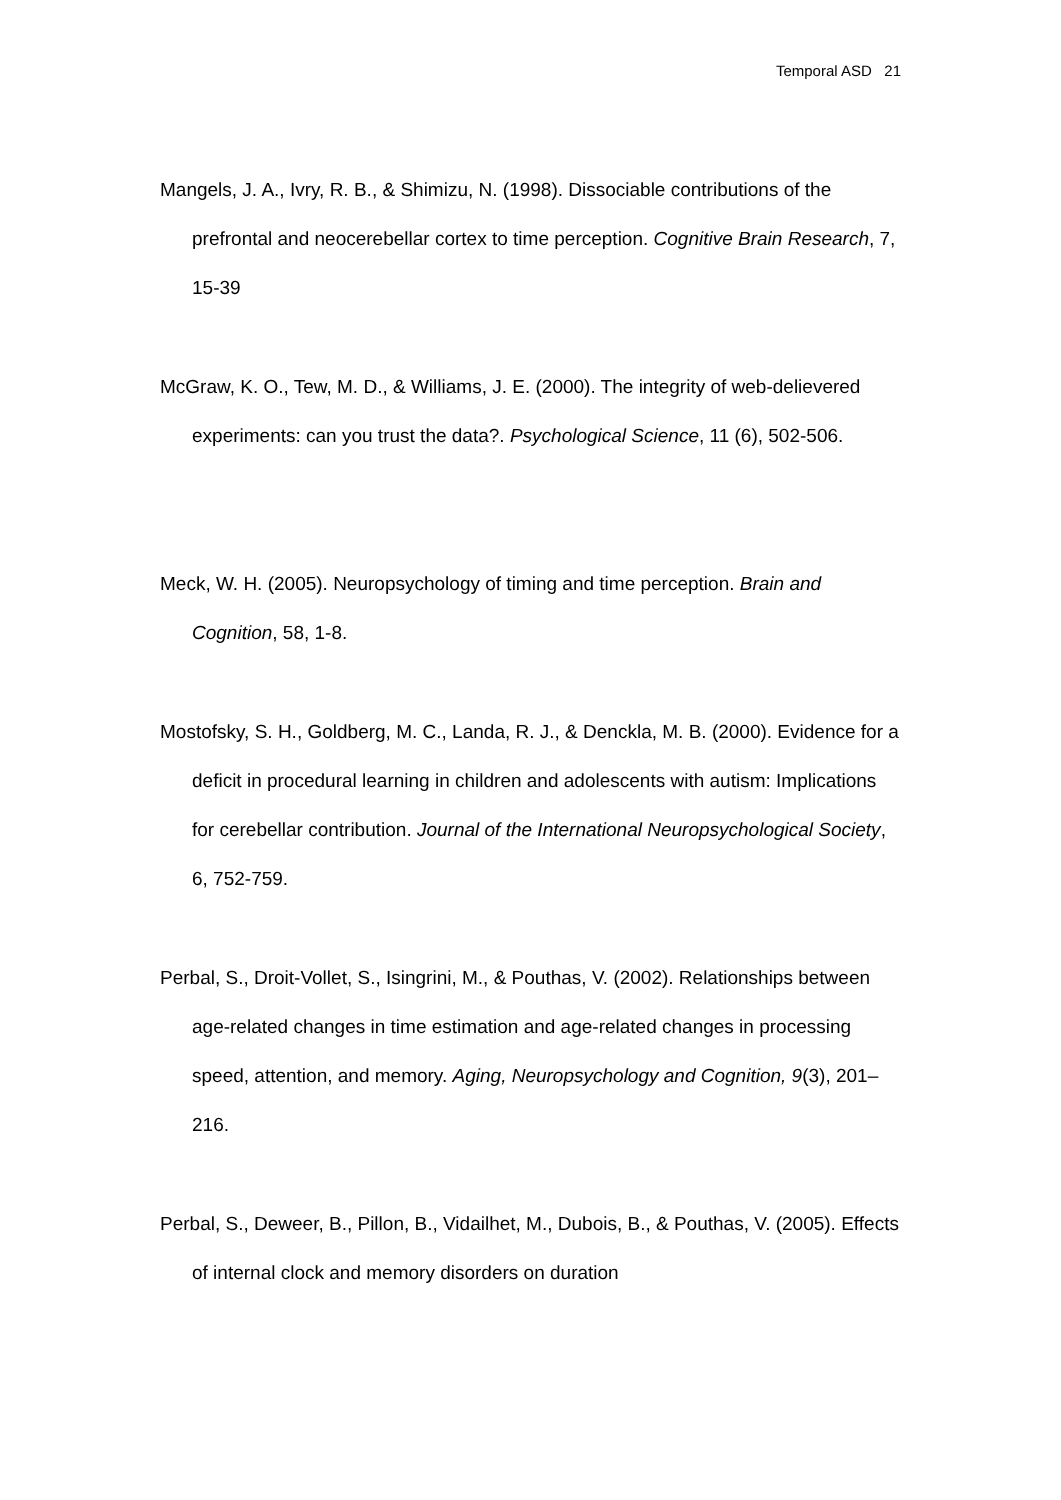Temporal ASD 21
Mangels, J. A., Ivry, R. B., & Shimizu, N. (1998). Dissociable contributions of the prefrontal and neocerebellar cortex to time perception. Cognitive Brain Research, 7, 15-39
McGraw, K. O., Tew, M. D., & Williams, J. E. (2000). The integrity of web-delievered experiments: can you trust the data?. Psychological Science, 11 (6), 502-506.
Meck, W. H. (2005). Neuropsychology of timing and time perception. Brain and Cognition, 58, 1-8.
Mostofsky, S. H., Goldberg, M. C., Landa, R. J., & Denckla, M. B. (2000). Evidence for a deficit in procedural learning in children and adolescents with autism: Implications for cerebellar contribution. Journal of the International Neuropsychological Society, 6, 752-759.
Perbal, S., Droit-Vollet, S., Isingrini, M., & Pouthas, V. (2002). Relationships between age-related changes in time estimation and age-related changes in processing speed, attention, and memory. Aging, Neuropsychology and Cognition, 9(3), 201–216.
Perbal, S., Deweer, B., Pillon, B., Vidailhet, M., Dubois, B., & Pouthas, V. (2005). Effects of internal clock and memory disorders on duration